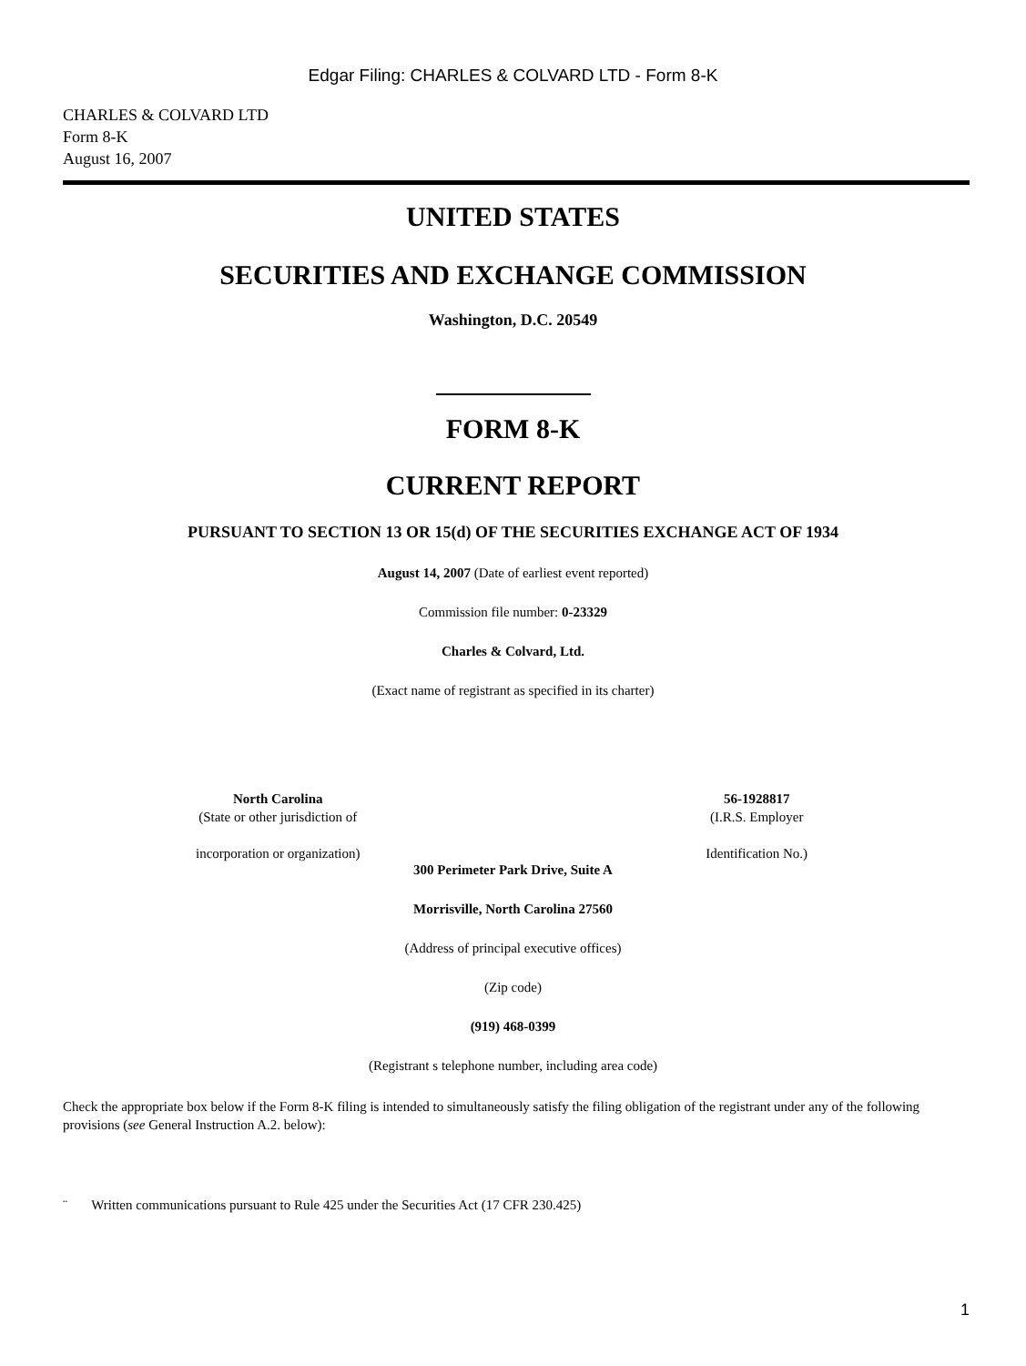Edgar Filing: CHARLES & COLVARD LTD - Form 8-K
CHARLES & COLVARD LTD
Form 8-K
August 16, 2007
UNITED STATES
SECURITIES AND EXCHANGE COMMISSION
Washington, D.C. 20549
FORM 8-K
CURRENT REPORT
PURSUANT TO SECTION 13 OR 15(d) OF THE SECURITIES EXCHANGE ACT OF 1934
August 14, 2007 (Date of earliest event reported)
Commission file number: 0-23329
Charles & Colvard, Ltd.
(Exact name of registrant as specified in its charter)
North Carolina
(State or other jurisdiction of
incorporation or organization)
56-1928817
(I.R.S. Employer
Identification No.)
300 Perimeter Park Drive, Suite A
Morrisville, North Carolina 27560
(Address of principal executive offices)
(Zip code)
(919) 468-0399
(Registrant s telephone number, including area code)
Check the appropriate box below if the Form 8-K filing is intended to simultaneously satisfy the filing obligation of the registrant under any of the following provisions (see General Instruction A.2. below):
¨ Written communications pursuant to Rule 425 under the Securities Act (17 CFR 230.425)
1